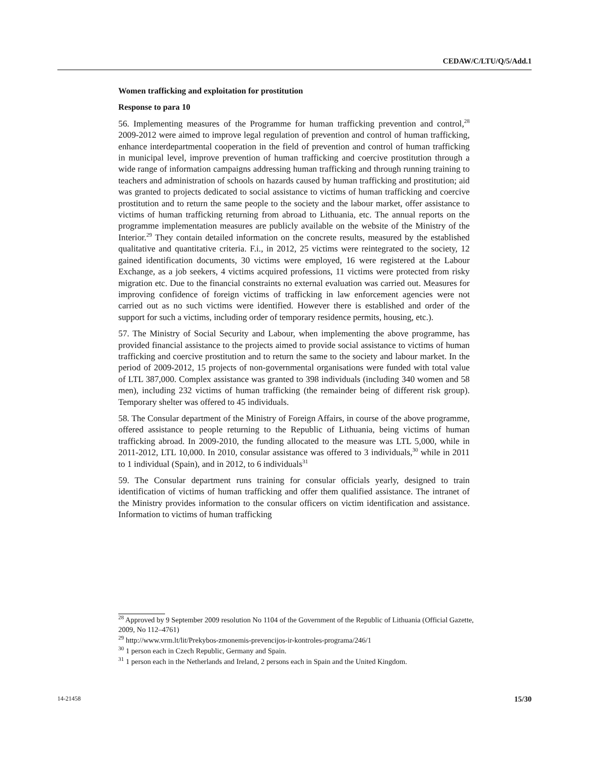CEDAW/C/LTU/Q/5/Add.1
Women trafficking and exploitation for prostitution
Response to para 10
56. Implementing measures of the Programme for human trafficking prevention and control,<sup>28</sup> 2009-2012 were aimed to improve legal regulation of prevention and control of human trafficking, enhance interdepartmental cooperation in the field of prevention and control of human trafficking in municipal level, improve prevention of human trafficking and coercive prostitution through a wide range of information campaigns addressing human trafficking and through running training to teachers and administration of schools on hazards caused by human trafficking and prostitution; aid was granted to projects dedicated to social assistance to victims of human trafficking and coercive prostitution and to return the same people to the society and the labour market, offer assistance to victims of human trafficking returning from abroad to Lithuania, etc. The annual reports on the programme implementation measures are publicly available on the website of the Ministry of the Interior.<sup>29</sup> They contain detailed information on the concrete results, measured by the established qualitative and quantitative criteria. F.i., in 2012, 25 victims were reintegrated to the society, 12 gained identification documents, 30 victims were employed, 16 were registered at the Labour Exchange, as a job seekers, 4 victims acquired professions, 11 victims were protected from risky migration etc. Due to the financial constraints no external evaluation was carried out. Measures for improving confidence of foreign victims of trafficking in law enforcement agencies were not carried out as no such victims were identified. However there is established and order of the support for such a victims, including order of temporary residence permits, housing, etc.).
57. The Ministry of Social Security and Labour, when implementing the above programme, has provided financial assistance to the projects aimed to provide social assistance to victims of human trafficking and coercive prostitution and to return the same to the society and labour market. In the period of 2009-2012, 15 projects of non-governmental organisations were funded with total value of LTL 387,000. Complex assistance was granted to 398 individuals (including 340 women and 58 men), including 232 victims of human trafficking (the remainder being of different risk group). Temporary shelter was offered to 45 individuals.
58. The Consular department of the Ministry of Foreign Affairs, in course of the above programme, offered assistance to people returning to the Republic of Lithuania, being victims of human trafficking abroad. In 2009-2010, the funding allocated to the measure was LTL 5,000, while in 2011-2012, LTL 10,000. In 2010, consular assistance was offered to 3 individuals,<sup>30</sup> while in 2011 to 1 individual (Spain), and in 2012, to 6 individuals<sup>31</sup>
59. The Consular department runs training for consular officials yearly, designed to train identification of victims of human trafficking and offer them qualified assistance. The intranet of the Ministry provides information to the consular officers on victim identification and assistance. Information to victims of human trafficking
<sup>28</sup> Approved by 9 September 2009 resolution No 1104 of the Government of the Republic of Lithuania (Official Gazette, 2009, No 112–4761)
<sup>29</sup> http://www.vrm.lt/lit/Prekybos-zmonemis-prevencijos-ir-kontroles-programa/246/1
<sup>30</sup> 1 person each in Czech Republic, Germany and Spain.
<sup>31</sup> 1 person each in the Netherlands and Ireland, 2 persons each in Spain and the United Kingdom.
14-21458 15/30